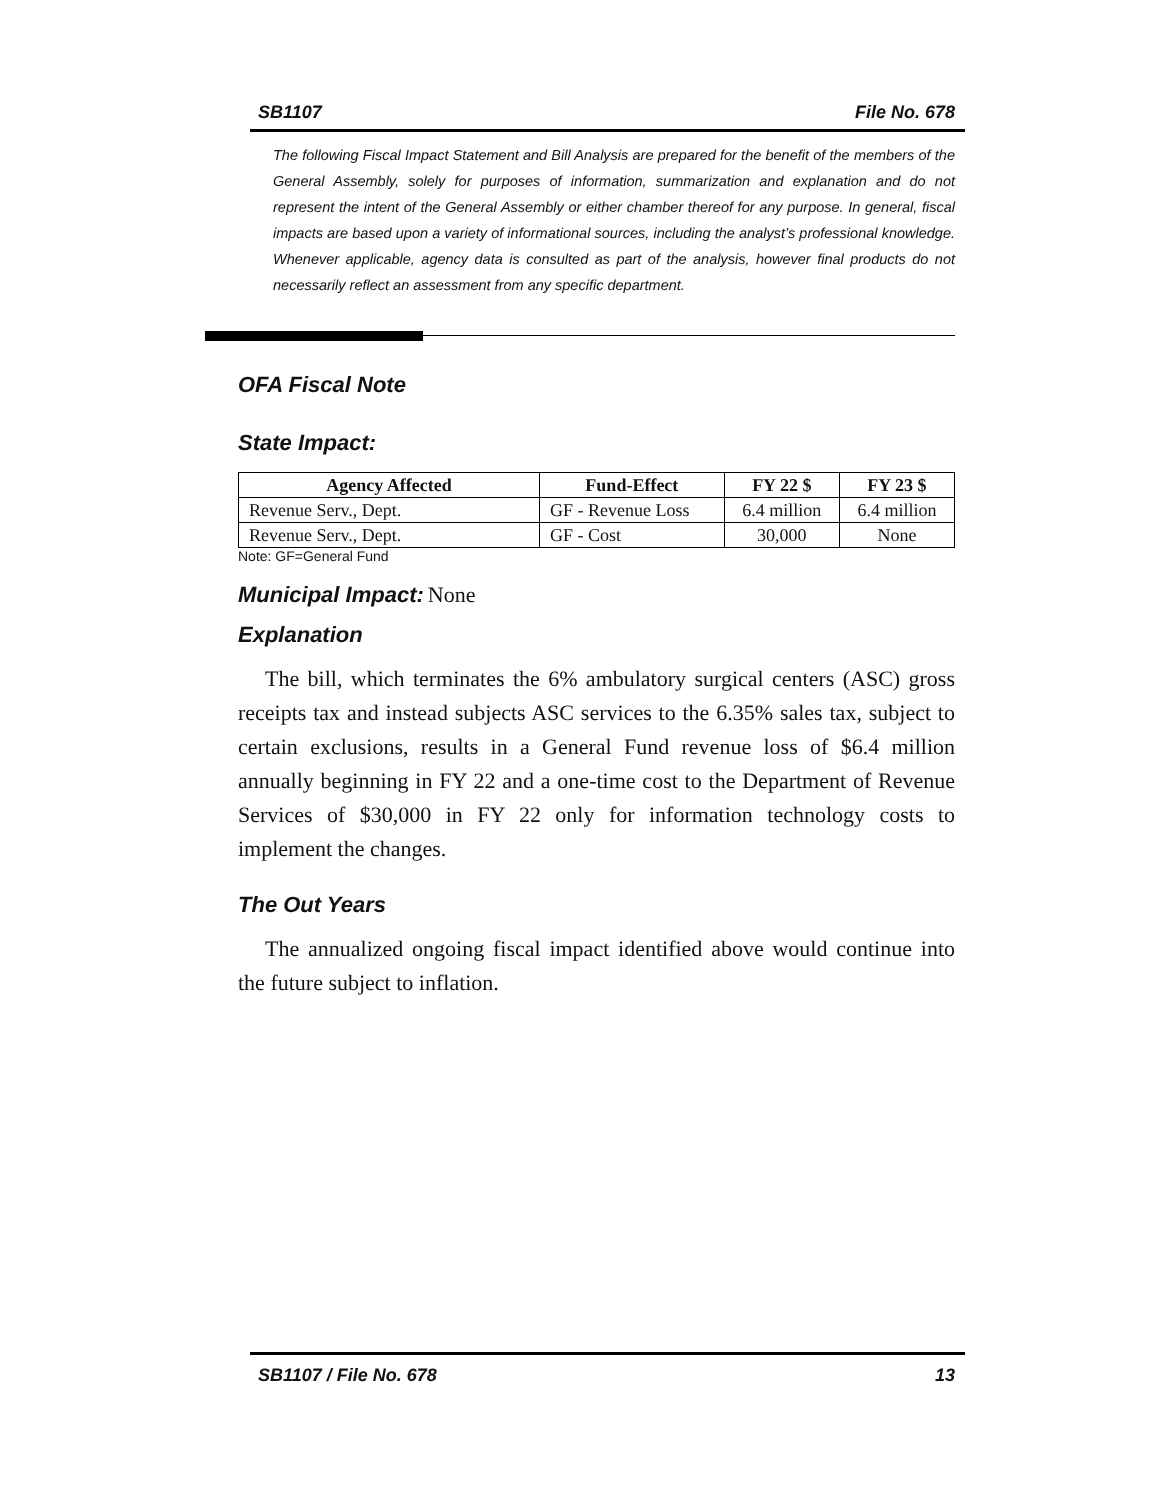SB1107 File No. 678
The following Fiscal Impact Statement and Bill Analysis are prepared for the benefit of the members of the General Assembly, solely for purposes of information, summarization and explanation and do not represent the intent of the General Assembly or either chamber thereof for any purpose. In general, fiscal impacts are based upon a variety of informational sources, including the analyst’s professional knowledge. Whenever applicable, agency data is consulted as part of the analysis, however final products do not necessarily reflect an assessment from any specific department.
OFA Fiscal Note
State Impact:
| Agency Affected | Fund-Effect | FY 22 $ | FY 23 $ |
| --- | --- | --- | --- |
| Revenue Serv., Dept. | GF - Revenue Loss | 6.4 million | 6.4 million |
| Revenue Serv., Dept. | GF - Cost | 30,000 | None |
Note: GF=General Fund
Municipal Impact: None
Explanation
The bill, which terminates the 6% ambulatory surgical centers (ASC) gross receipts tax and instead subjects ASC services to the 6.35% sales tax, subject to certain exclusions, results in a General Fund revenue loss of $6.4 million annually beginning in FY 22 and a one-time cost to the Department of Revenue Services of $30,000 in FY 22 only for information technology costs to implement the changes.
The Out Years
The annualized ongoing fiscal impact identified above would continue into the future subject to inflation.
SB1107 / File No. 678 13